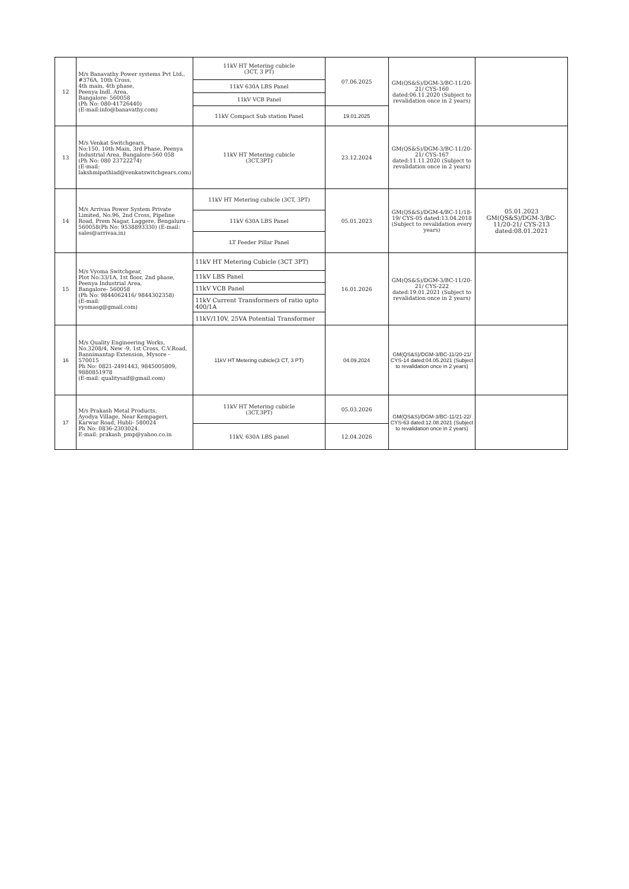| 12 | M/s Banavathy Power systems Pvt Ltd., #376A, 10th Cross, 4th main, 4th phase, Peenya Indl. Area, Bangalore- 560058 (Ph No: 080-41726440) (E-mail:info@banavathy.com) | 11kV HT Metering cubicle (3CT, 3 PT) | 07.06.2025 | GM(QS&S)/DGM-3/BC-11/20-21/ CYS-160 dated:06.11.2020 (Subject to revalidation once in 2 years) | |
| | | 11kV 630A LBS Panel | | | |
| | | 11kV VCB Panel | | | |
| | | 11kV Compact Sub station Panel | 19.01.2025 | | |
| 13 | M/s Venkat Switchgears, No:150, 10th Main, 3rd Phase, Peenya Industrial Area, Bangalore-560 058 (Ph No: 080 23722274) (E-mail: lakshmipathiad@venkatswitchgears.com) | 11kV HT Metering cubicle (3CT,3PT) | 23.12.2024 | GM(QS&S)/DGM-3/BC-11/20-21/ CYS-167 dated:11.11.2020 (Subject to revalidation once in 2 years) | |
| 14 | M/s Arrivaa Power System Private Limited, No.96, 2nd Cross, Pipeline Road, Prem Nagar, Laggere, Bengaluru - 560058(Ph No: 9538893330) (E-mail: sales@arrivaa.in) | 11kV HT Metering cubicle (3CT, 3PT) | 05.01.2023 | GM(QS&S)/DGM-4/BC-11/18-19/ CYS-05 dated:13.04.2018 (Subject to revalidation every years) | 05.01.2023 GM(QS&S)/DGM-3/BC-11/20-21/ CYS-213 dated:08.01.2021 |
| | | 11kV 630A LBS Panel | | | |
| | | LT Feeder Pillar Panel | | | |
| 15 | M/s Vyoma Switchgear, Plot No:33/1A, 1st floor, 2nd phase, Peenya Industrial Area, Bangalore- 560058 (Ph No: 9844062416/ 9844302358) (E-mail: vyomasg@gmail.com) | 11kV HT Metering Cubicle (3CT 3PT) | 16.01.2026 | GM(QS&S)/DGM-3/BC-11/20-21/ CYS-222 dated:19.01.2021 (Subject to revalidation once in 2 years) | |
| | | 11kV LBS Panel | | | |
| | | 11kV VCB Panel | | | |
| | | 11kV Current Transformers of ratio upto 400/1A | | | |
| | | 11kV/110V, 25VA Potential Transformer | | | |
| 16 | M/s Quality Engineering Works, No.3208/4, New -9, 1st Cross, C.V.Road, Bannimantap Extension, Mysore - 570015 Ph No: 0821-2491443, 9845005809, 9880851978 (E-mail: qualitysaif@gmail.com) | 11kV HT Metering cubicle(3 CT, 3 PT) | 04.09.2024 | GM(QS&S)/DGM-3/BC-11/20-21/ CYS-14 dated:04.05.2021 (Subject to revalidation once in 2 years) | |
| 17 | M/s Prakash Metal Products, Ayodya Village, Near Kempageri, Karwar Road, Hubli- 580024 Ph No: 0836-2303024. E-mail: prakash_pmp@yahoo.co.in | 11kV HT Metering cubicle (3CT,3PT) | 05.03.2026 | GM(QS&S)/DGM-3/BC-11/21-22/ CYS-63 dated:12.08.2021 (Subject to revalidation once in 2 years) | |
| | | 11kV, 630A LBS panel | 12.04.2026 | | |